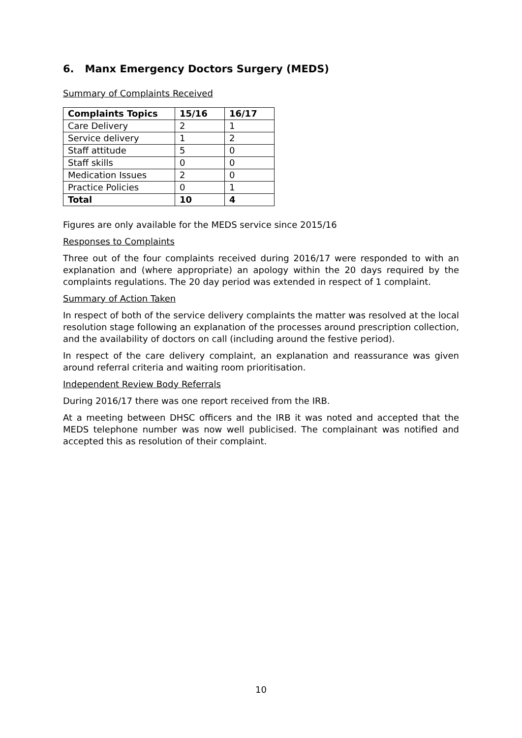6. Manx Emergency Doctors Surgery (MEDS)
Summary of Complaints Received
| Complaints Topics | 15/16 | 16/17 |
| --- | --- | --- |
| Care Delivery | 2 | 1 |
| Service delivery | 1 | 2 |
| Staff attitude | 5 | 0 |
| Staff skills | 0 | 0 |
| Medication Issues | 2 | 0 |
| Practice Policies | 0 | 1 |
| Total | 10 | 4 |
Figures are only available for the MEDS service since 2015/16
Responses to Complaints
Three out of the four complaints received during 2016/17 were responded to with an explanation and (where appropriate) an apology within the 20 days required by the complaints regulations. The 20 day period was extended in respect of 1 complaint.
Summary of Action Taken
In respect of both of the service delivery complaints the matter was resolved at the local resolution stage following an explanation of the processes around prescription collection, and the availability of doctors on call (including around the festive period).
In respect of the care delivery complaint, an explanation and reassurance was given around referral criteria and waiting room prioritisation.
Independent Review Body Referrals
During 2016/17 there was one report received from the IRB.
At a meeting between DHSC officers and the IRB it was noted and accepted that the MEDS telephone number was now well publicised. The complainant was notified and accepted this as resolution of their complaint.
10